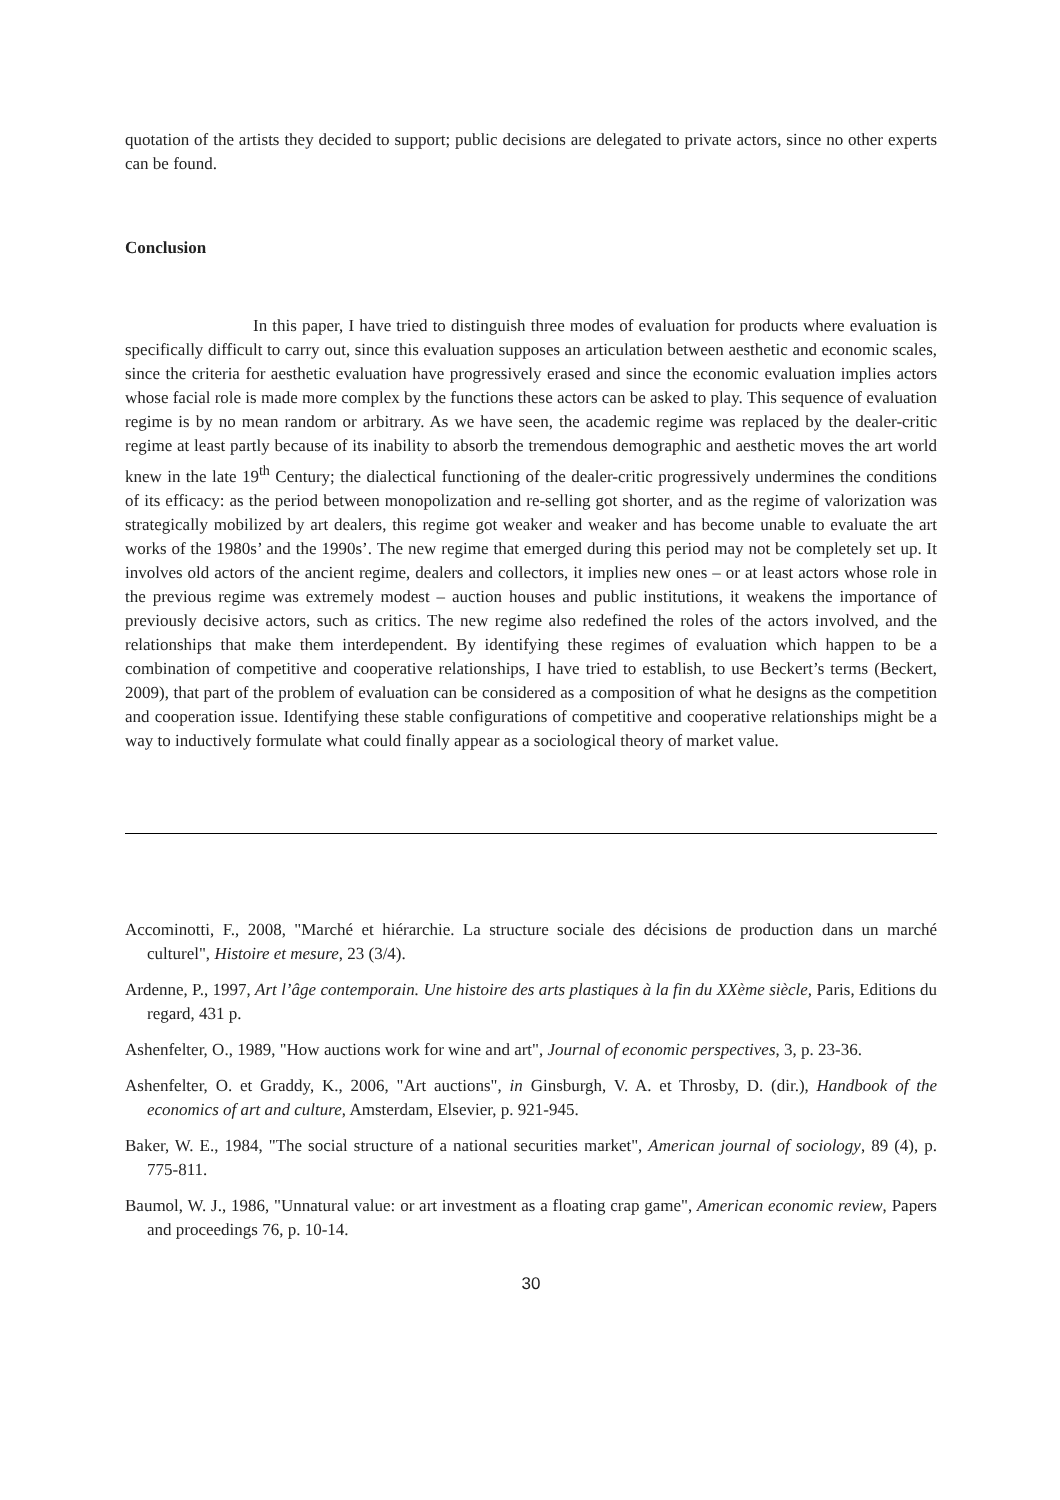quotation of the artists they decided to support; public decisions are delegated to private actors, since no other experts can be found.
Conclusion
In this paper, I have tried to distinguish three modes of evaluation for products where evaluation is specifically difficult to carry out, since this evaluation supposes an articulation between aesthetic and economic scales, since the criteria for aesthetic evaluation have progressively erased and since the economic evaluation implies actors whose facial role is made more complex by the functions these actors can be asked to play. This sequence of evaluation regime is by no mean random or arbitrary. As we have seen, the academic regime was replaced by the dealer-critic regime at least partly because of its inability to absorb the tremendous demographic and aesthetic moves the art world knew in the late 19<sup>th</sup> Century; the dialectical functioning of the dealer-critic progressively undermines the conditions of its efficacy: as the period between monopolization and re-selling got shorter, and as the regime of valorization was strategically mobilized by art dealers, this regime got weaker and weaker and has become unable to evaluate the art works of the 1980s’ and the 1990s’. The new regime that emerged during this period may not be completely set up. It involves old actors of the ancient regime, dealers and collectors, it implies new ones – or at least actors whose role in the previous regime was extremely modest – auction houses and public institutions, it weakens the importance of previously decisive actors, such as critics. The new regime also redefined the roles of the actors involved, and the relationships that make them interdependent. By identifying these regimes of evaluation which happen to be a combination of competitive and cooperative relationships, I have tried to establish, to use Beckert’s terms (Beckert, 2009), that part of the problem of evaluation can be considered as a composition of what he designs as the competition and cooperation issue. Identifying these stable configurations of competitive and cooperative relationships might be a way to inductively formulate what could finally appear as a sociological theory of market value.
Accominotti, F., 2008, "Marché et hiérarchie. La structure sociale des décisions de production dans un marché culturel", Histoire et mesure, 23 (3/4).
Ardenne, P., 1997, Art l’âge contemporain. Une histoire des arts plastiques à la fin du XXème siècle, Paris, Editions du regard, 431 p.
Ashenfelter, O., 1989, "How auctions work for wine and art", Journal of economic perspectives, 3, p. 23-36.
Ashenfelter, O. et Graddy, K., 2006, "Art auctions", in Ginsburgh, V. A. et Throsby, D. (dir.), Handbook of the economics of art and culture, Amsterdam, Elsevier, p. 921-945.
Baker, W. E., 1984, "The social structure of a national securities market", American journal of sociology, 89 (4), p. 775-811.
Baumol, W. J., 1986, "Unnatural value: or art investment as a floating crap game", American economic review, Papers and proceedings 76, p. 10-14.
30